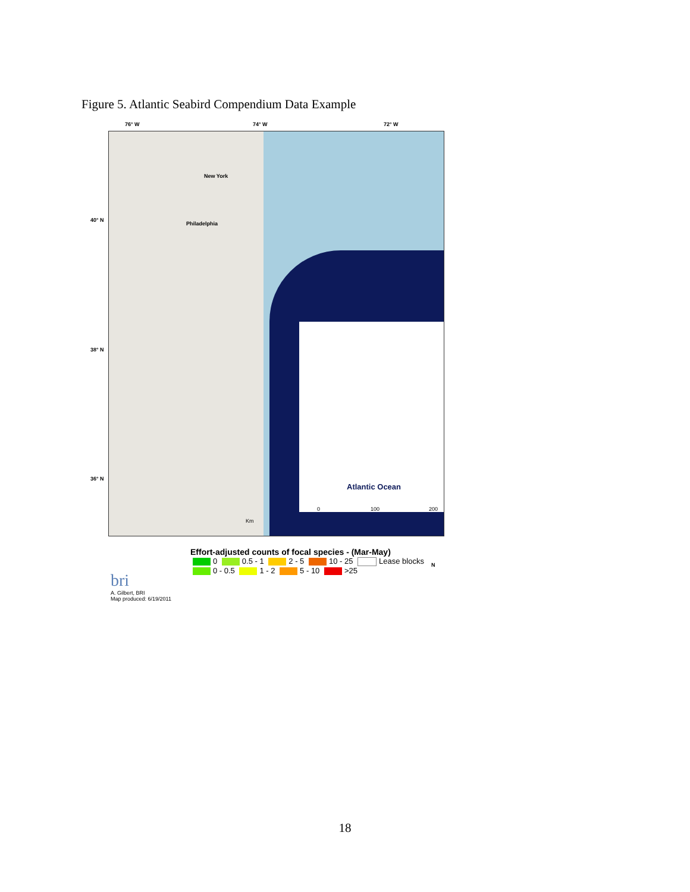Figure 5. Atlantic Seabird Compendium Data Example
76° W 74° W 72° W
40° N
38° N
36° N
New York
Philadelphia
Atlantic Ocean
Km
0 100 200
bri
A. Gilbert, BRI
Map produced: 6/19/2011
Effort-adjusted counts of focal species - (Mar-May)
0 0.5 - 1 2 - 5 10 - 25 Lease blocks
0 - 0.5 1 - 2 5 - 10 >25
N
18